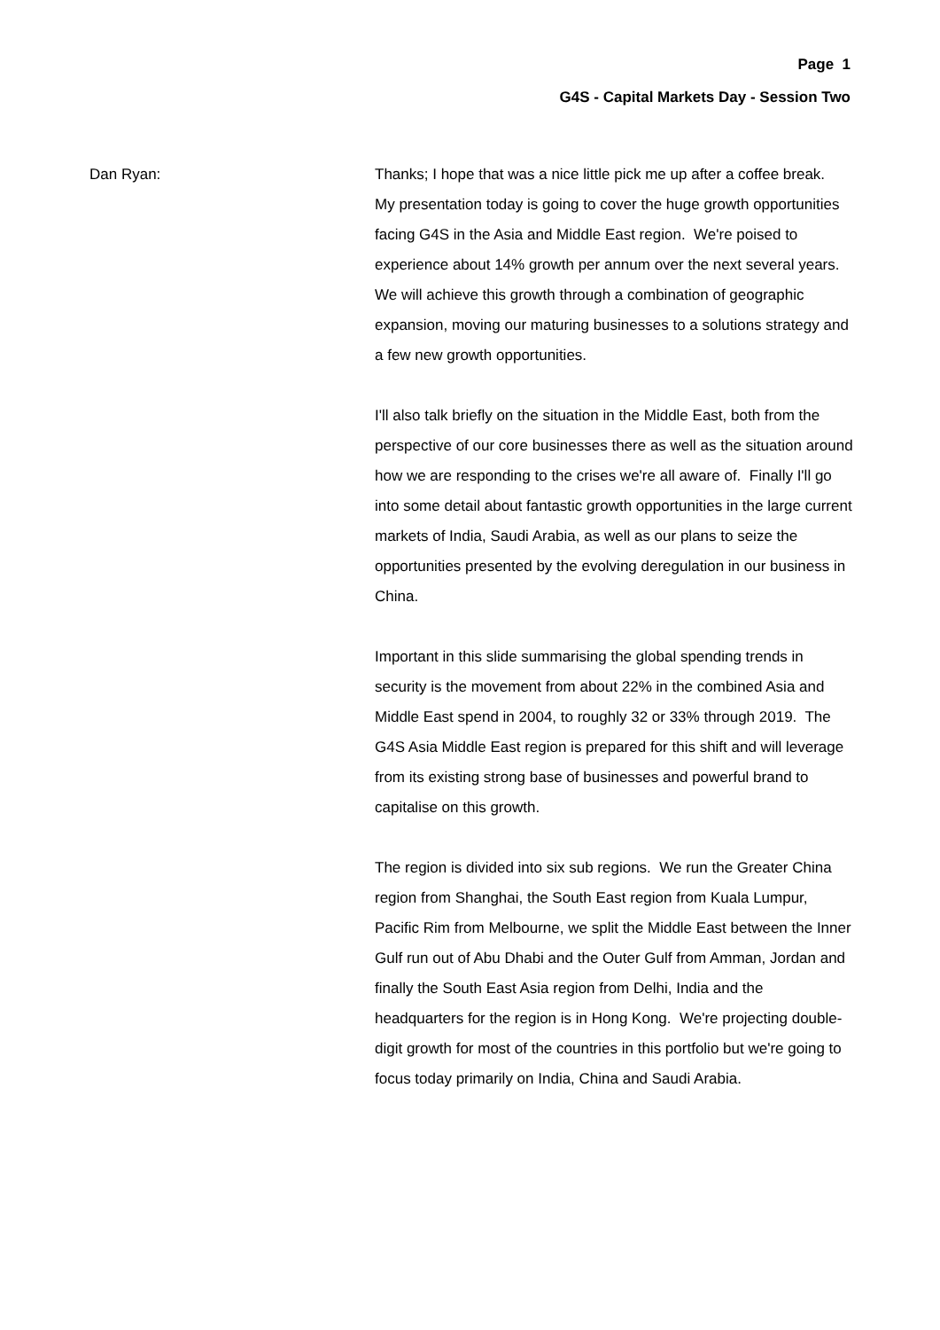Page 1
G4S - Capital Markets Day - Session Two
Dan Ryan: Thanks; I hope that was a nice little pick me up after a coffee break. My presentation today is going to cover the huge growth opportunities facing G4S in the Asia and Middle East region. We're poised to experience about 14% growth per annum over the next several years. We will achieve this growth through a combination of geographic expansion, moving our maturing businesses to a solutions strategy and a few new growth opportunities.
I'll also talk briefly on the situation in the Middle East, both from the perspective of our core businesses there as well as the situation around how we are responding to the crises we're all aware of. Finally I'll go into some detail about fantastic growth opportunities in the large current markets of India, Saudi Arabia, as well as our plans to seize the opportunities presented by the evolving deregulation in our business in China.
Important in this slide summarising the global spending trends in security is the movement from about 22% in the combined Asia and Middle East spend in 2004, to roughly 32 or 33% through 2019. The G4S Asia Middle East region is prepared for this shift and will leverage from its existing strong base of businesses and powerful brand to capitalise on this growth.
The region is divided into six sub regions. We run the Greater China region from Shanghai, the South East region from Kuala Lumpur, Pacific Rim from Melbourne, we split the Middle East between the Inner Gulf run out of Abu Dhabi and the Outer Gulf from Amman, Jordan and finally the South East Asia region from Delhi, India and the headquarters for the region is in Hong Kong. We're projecting double-digit growth for most of the countries in this portfolio but we're going to focus today primarily on India, China and Saudi Arabia.